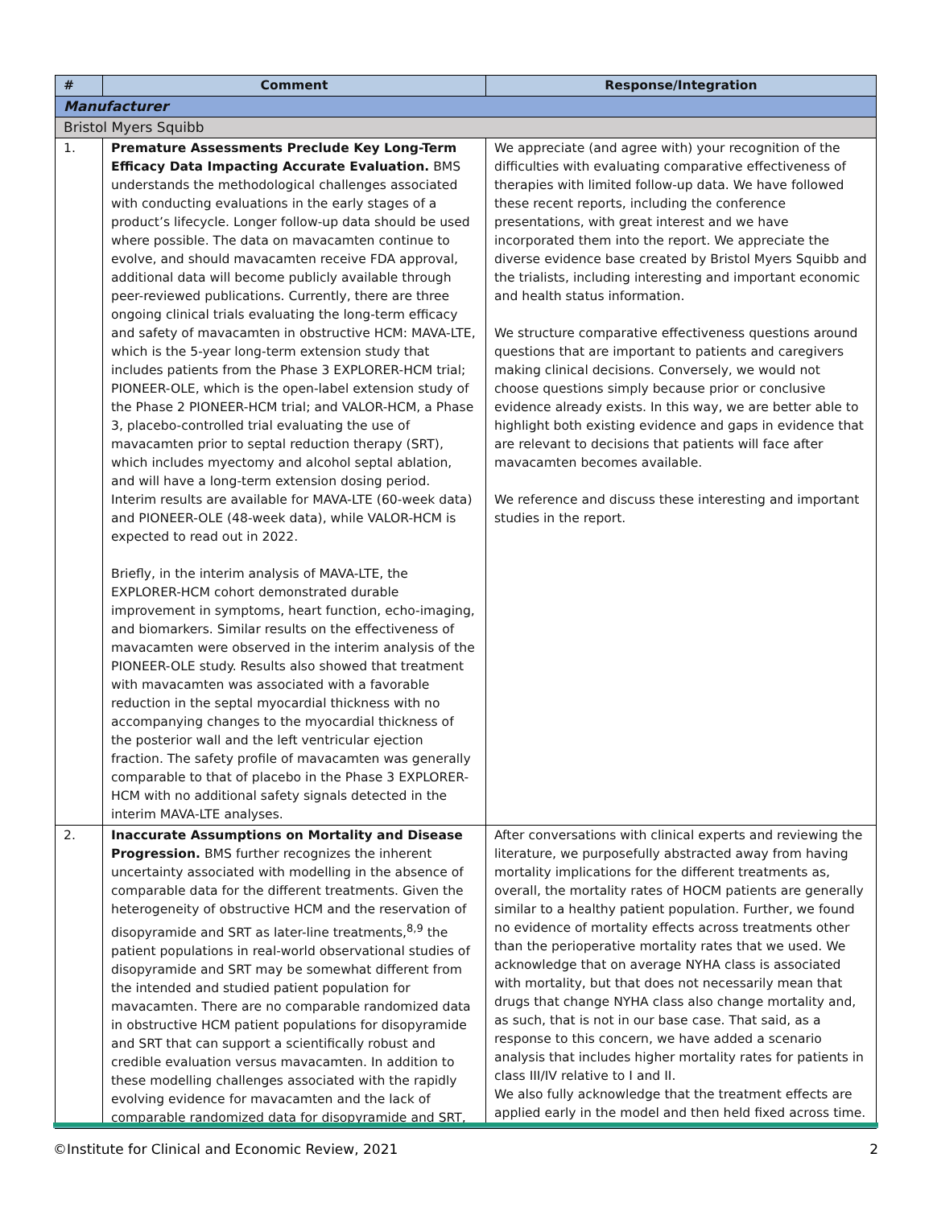| # | Comment | Response/Integration |
| --- | --- | --- |
| Manufacturer | | |
| Bristol Myers Squibb | | |
| 1. | Premature Assessments Preclude Key Long-Term Efficacy Data Impacting Accurate Evaluation. BMS understands the methodological challenges associated with conducting evaluations in the early stages of a product’s lifecycle. Longer follow-up data should be used where possible. The data on mavacamten continue to evolve, and should mavacamten receive FDA approval, additional data will become publicly available through peer-reviewed publications. Currently, there are three ongoing clinical trials evaluating the long-term efficacy and safety of mavacamten in obstructive HCM: MAVA-LTE, which is the 5-year long-term extension study that includes patients from the Phase 3 EXPLORER-HCM trial; PIONEER-OLE, which is the open-label extension study of the Phase 2 PIONEER-HCM trial; and VALOR-HCM, a Phase 3, placebo-controlled trial evaluating the use of mavacamten prior to septal reduction therapy (SRT), which includes myectomy and alcohol septal ablation, and will have a long-term extension dosing period. Interim results are available for MAVA-LTE (60-week data) and PIONEER-OLE (48-week data), while VALOR-HCM is expected to read out in 2022. Briefly, in the interim analysis of MAVA-LTE, the EXPLORER-HCM cohort demonstrated durable improvement in symptoms, heart function, echo-imaging, and biomarkers. Similar results on the effectiveness of mavacamten were observed in the interim analysis of the PIONEER-OLE study. Results also showed that treatment with mavacamten was associated with a favorable reduction in the septal myocardial thickness with no accompanying changes to the myocardial thickness of the posterior wall and the left ventricular ejection fraction. The safety profile of mavacamten was generally comparable to that of placebo in the Phase 3 EXPLORER-HCM with no additional safety signals detected in the interim MAVA-LTE analyses. | We appreciate (and agree with) your recognition of the difficulties with evaluating comparative effectiveness of therapies with limited follow-up data. We have followed these recent reports, including the conference presentations, with great interest and we have incorporated them into the report. We appreciate the diverse evidence base created by Bristol Myers Squibb and the trialists, including interesting and important economic and health status information. We structure comparative effectiveness questions around questions that are important to patients and caregivers making clinical decisions. Conversely, we would not choose questions simply because prior or conclusive evidence already exists. In this way, we are better able to highlight both existing evidence and gaps in evidence that are relevant to decisions that patients will face after mavacamten becomes available. We reference and discuss these interesting and important studies in the report. |
| 2. | Inaccurate Assumptions on Mortality and Disease Progression. BMS further recognizes the inherent uncertainty associated with modelling in the absence of comparable data for the different treatments. Given the heterogeneity of obstructive HCM and the reservation of disopyramide and SRT as later-line treatments,<sup>8,9</sup> the patient populations in real-world observational studies of disopyramide and SRT may be somewhat different from the intended and studied patient population for mavacamten. There are no comparable randomized data in obstructive HCM patient populations for disopyramide and SRT that can support a scientifically robust and credible evaluation versus mavacamten. In addition to these modelling challenges associated with the rapidly evolving evidence for mavacamten and the lack of comparable randomized data for disopyramide and SRT, | After conversations with clinical experts and reviewing the literature, we purposefully abstracted away from having mortality implications for the different treatments as, overall, the mortality rates of HOCM patients are generally similar to a healthy patient population. Further, we found no evidence of mortality effects across treatments other than the perioperative mortality rates that we used. We acknowledge that on average NYHA class is associated with mortality, but that does not necessarily mean that drugs that change NYHA class also change mortality and, as such, that is not in our base case. That said, as a response to this concern, we have added a scenario analysis that includes higher mortality rates for patients in class III/IV relative to I and II. We also fully acknowledge that the treatment effects are applied early in the model and then held fixed across time. |
©Institute for Clinical and Economic Review, 2021 2